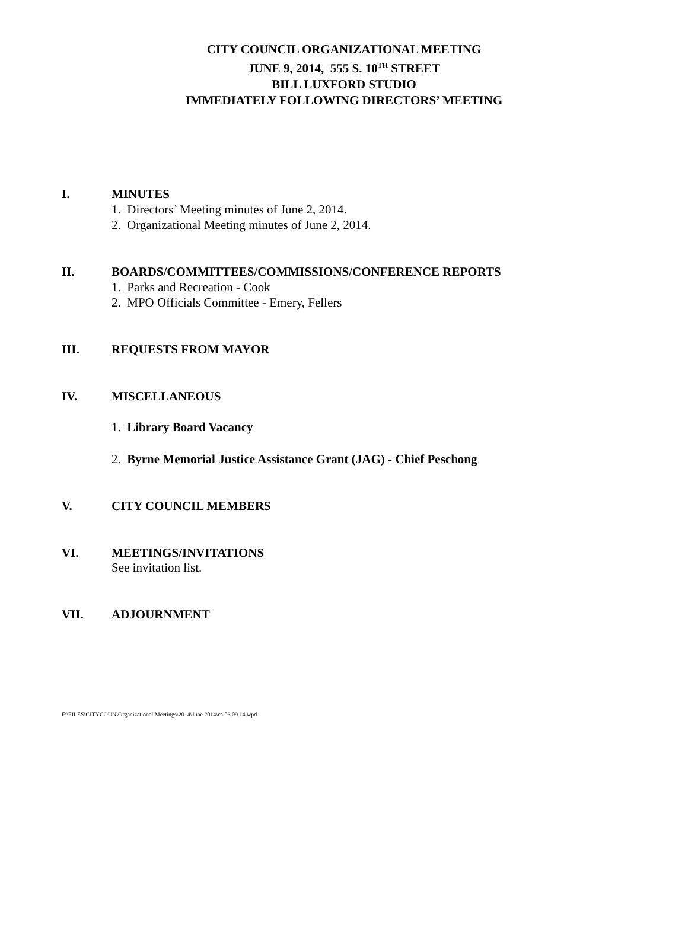CITY COUNCIL ORGANIZATIONAL MEETING
JUNE 9, 2014, 555 S. 10<sup>TH</sup> STREET
BILL LUXFORD STUDIO
IMMEDIATELY FOLLOWING DIRECTORS’ MEETING
I. MINUTES
1. Directors’ Meeting minutes of June 2, 2014.
2. Organizational Meeting minutes of June 2, 2014.
II. BOARDS/COMMITTEES/COMMISSIONS/CONFERENCE REPORTS
1. Parks and Recreation - Cook
2. MPO Officials Committee - Emery, Fellers
III. REQUESTS FROM MAYOR
IV. MISCELLANEOUS
1. Library Board Vacancy
2. Byrne Memorial Justice Assistance Grant (JAG) - Chief Peschong
V. CITY COUNCIL MEMBERS
VI. MEETINGS/INVITATIONS
See invitation list.
VII. ADJOURNMENT
F:\FILES\CITYCOUN\Organizational Meetings\2014\June 2014\ca 06.09.14.wpd